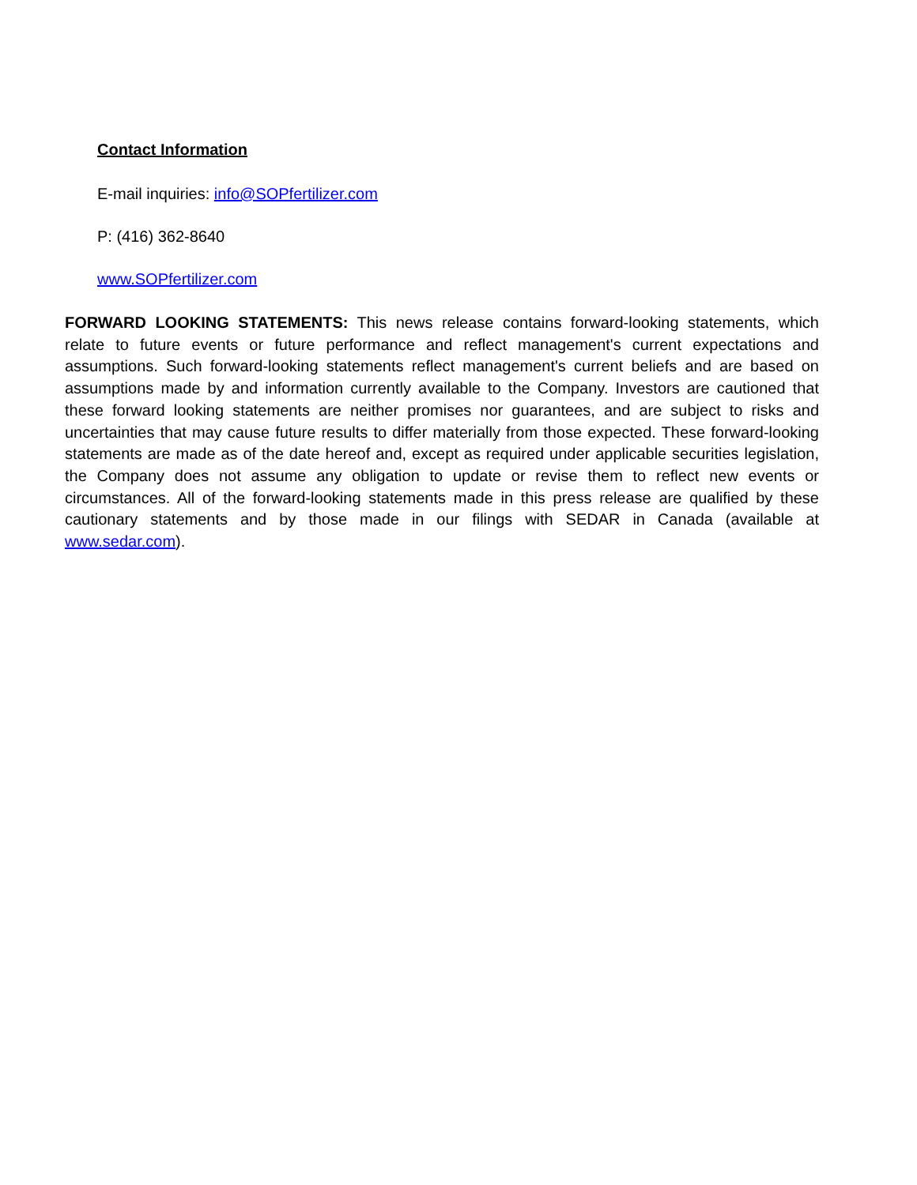Contact Information
E-mail inquiries: info@SOPfertilizer.com
P: (416) 362-8640
www.SOPfertilizer.com
FORWARD LOOKING STATEMENTS: This news release contains forward-looking statements, which relate to future events or future performance and reflect management's current expectations and assumptions. Such forward-looking statements reflect management's current beliefs and are based on assumptions made by and information currently available to the Company. Investors are cautioned that these forward looking statements are neither promises nor guarantees, and are subject to risks and uncertainties that may cause future results to differ materially from those expected. These forward-looking statements are made as of the date hereof and, except as required under applicable securities legislation, the Company does not assume any obligation to update or revise them to reflect new events or circumstances. All of the forward-looking statements made in this press release are qualified by these cautionary statements and by those made in our filings with SEDAR in Canada (available at www.sedar.com).